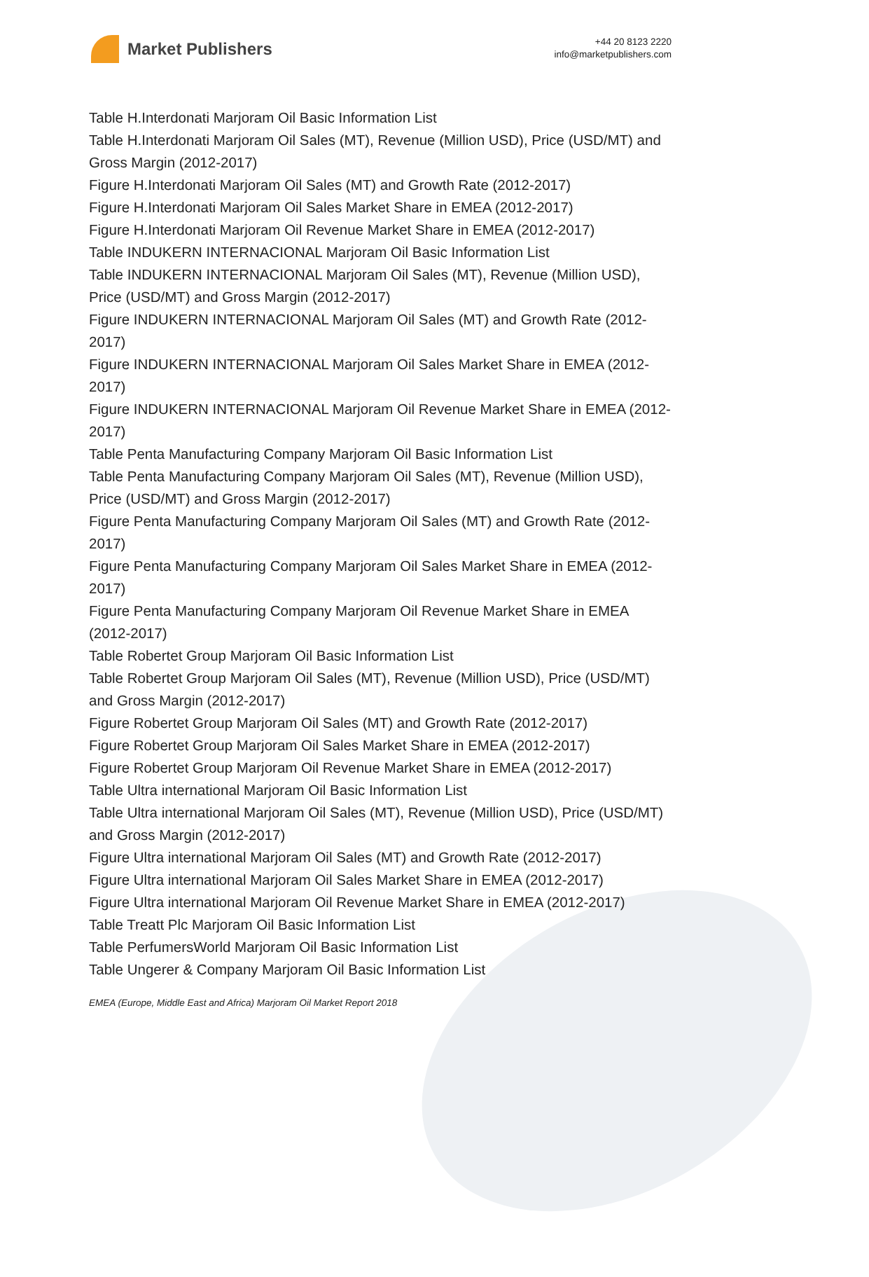Market Publishers
+44 20 8123 2220
info@marketpublishers.com
Table H.Interdonati Marjoram Oil Basic Information List
Table H.Interdonati Marjoram Oil Sales (MT), Revenue (Million USD), Price (USD/MT) and Gross Margin (2012-2017)
Figure H.Interdonati Marjoram Oil Sales (MT) and Growth Rate (2012-2017)
Figure H.Interdonati Marjoram Oil Sales Market Share in EMEA (2012-2017)
Figure H.Interdonati Marjoram Oil Revenue Market Share in EMEA (2012-2017)
Table INDUKERN INTERNACIONAL Marjoram Oil Basic Information List
Table INDUKERN INTERNACIONAL Marjoram Oil Sales (MT), Revenue (Million USD), Price (USD/MT) and Gross Margin (2012-2017)
Figure INDUKERN INTERNACIONAL Marjoram Oil Sales (MT) and Growth Rate (2012-2017)
Figure INDUKERN INTERNACIONAL Marjoram Oil Sales Market Share in EMEA (2012-2017)
Figure INDUKERN INTERNACIONAL Marjoram Oil Revenue Market Share in EMEA (2012-2017)
Table Penta Manufacturing Company Marjoram Oil Basic Information List
Table Penta Manufacturing Company Marjoram Oil Sales (MT), Revenue (Million USD), Price (USD/MT) and Gross Margin (2012-2017)
Figure Penta Manufacturing Company Marjoram Oil Sales (MT) and Growth Rate (2012-2017)
Figure Penta Manufacturing Company Marjoram Oil Sales Market Share in EMEA (2012-2017)
Figure Penta Manufacturing Company Marjoram Oil Revenue Market Share in EMEA (2012-2017)
Table Robertet Group Marjoram Oil Basic Information List
Table Robertet Group Marjoram Oil Sales (MT), Revenue (Million USD), Price (USD/MT) and Gross Margin (2012-2017)
Figure Robertet Group Marjoram Oil Sales (MT) and Growth Rate (2012-2017)
Figure Robertet Group Marjoram Oil Sales Market Share in EMEA (2012-2017)
Figure Robertet Group Marjoram Oil Revenue Market Share in EMEA (2012-2017)
Table Ultra international Marjoram Oil Basic Information List
Table Ultra international Marjoram Oil Sales (MT), Revenue (Million USD), Price (USD/MT) and Gross Margin (2012-2017)
Figure Ultra international Marjoram Oil Sales (MT) and Growth Rate (2012-2017)
Figure Ultra international Marjoram Oil Sales Market Share in EMEA (2012-2017)
Figure Ultra international Marjoram Oil Revenue Market Share in EMEA (2012-2017)
Table Treatt Plc Marjoram Oil Basic Information List
Table PerfumersWorld Marjoram Oil Basic Information List
Table Ungerer & Company Marjoram Oil Basic Information List
EMEA (Europe, Middle East and Africa) Marjoram Oil Market Report 2018